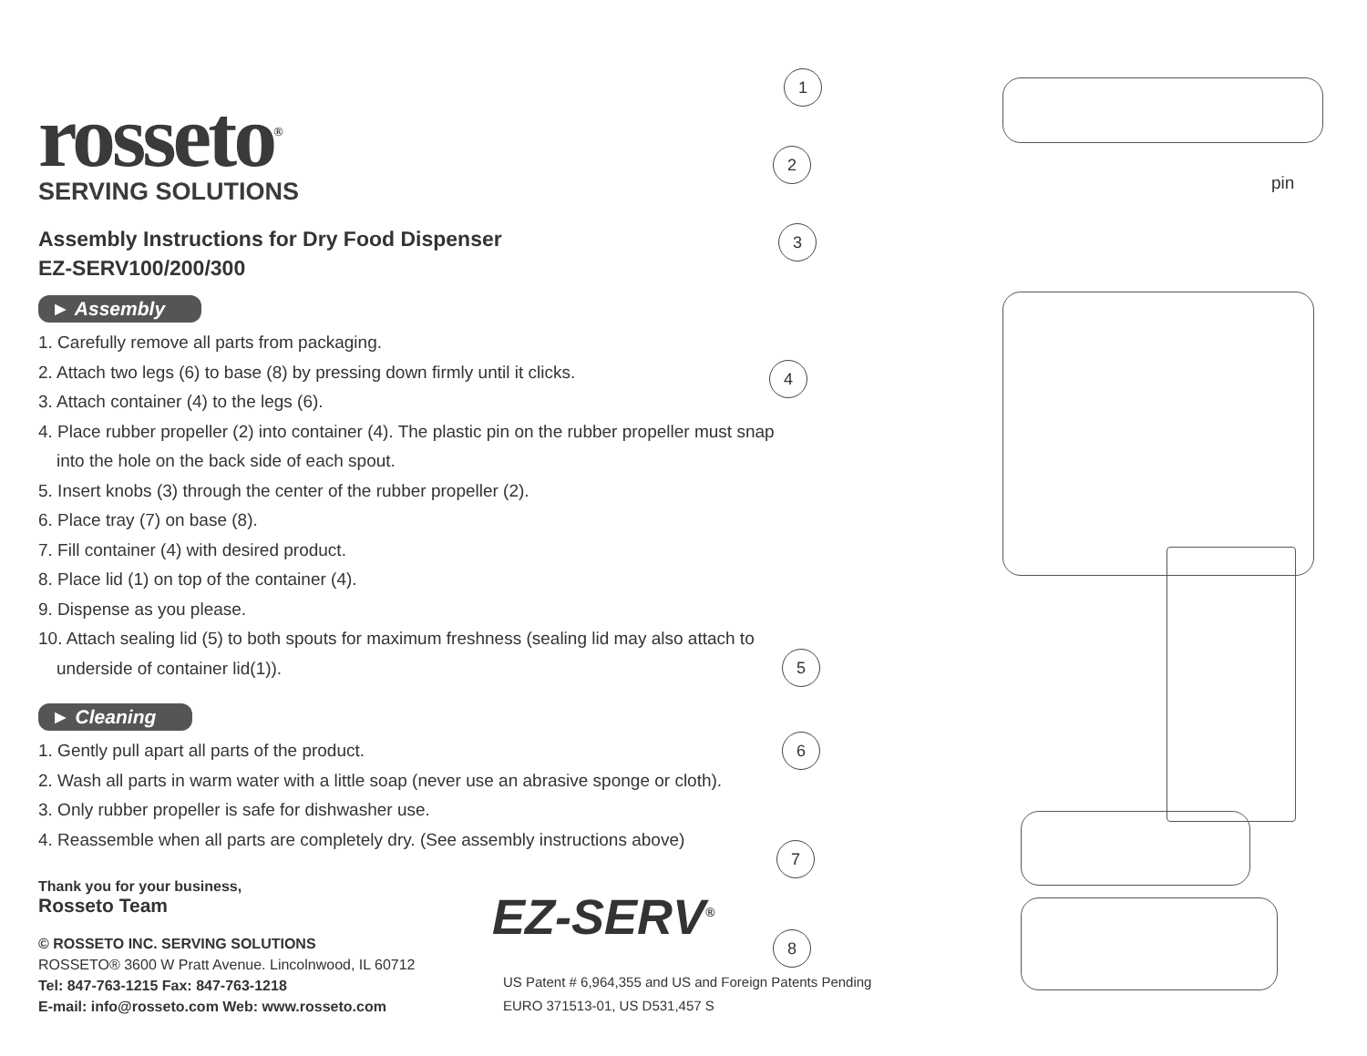rosseto<sup>®</sup>
SERVING SOLUTIONS
Assembly Instructions for Dry Food Dispenser
EZ-SERV100/200/300
► Assembly
1. Carefully remove all parts from packaging.
2. Attach two legs (6) to base (8) by pressing down firmly until it clicks.
3. Attach container (4) to the legs (6).
4. Place rubber propeller (2) into container (4). The plastic pin on the rubber propeller must snap into the hole on the back side of each spout.
5. Insert knobs (3) through the center of the rubber propeller (2).
6. Place tray (7) on base (8).
7. Fill container (4) with desired product.
8. Place lid (1) on top of the container (4).
9. Dispense as you please.
10. Attach sealing lid (5) to both spouts for maximum freshness (sealing lid may also attach to underside of container lid(1)).
► Cleaning
1. Gently pull apart all parts of the product.
2. Wash all parts in warm water with a little soap (never use an abrasive sponge or cloth).
3. Only rubber propeller is safe for dishwasher use.
4. Reassemble when all parts are completely dry. (See assembly instructions above)
Thank you for your business,
Rosseto Team
© ROSSETO INC. SERVING SOLUTIONS
ROSSETO® 3600 W Pratt Avenue. Lincolnwood, IL 60712
Tel: 847-763-1215 Fax: 847-763-1218
E-mail: info@rosseto.com Web: www.rosseto.com
1
2
3
4
5
6
7
8
pin
EZ-SERV<sup>®</sup>
US Patent # 6,964,355 and US and Foreign Patents Pending
EURO 371513-01, US D531,457 S